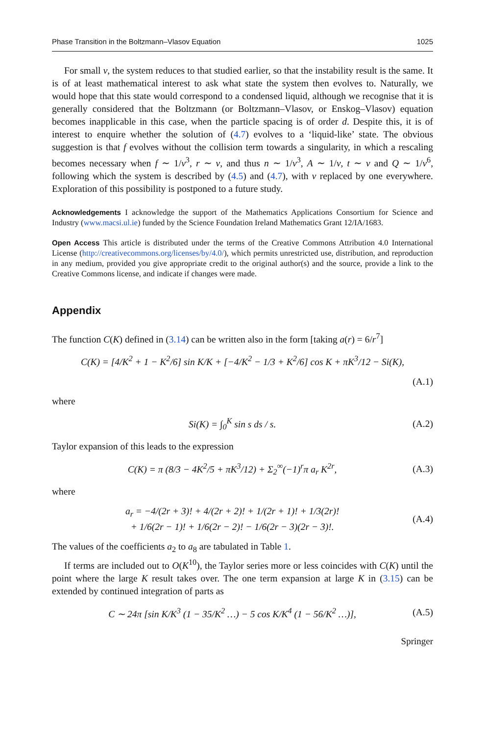Phase Transition in the Boltzmann–Vlasov Equation 1025
For small ν, the system reduces to that studied earlier, so that the instability result is the same. It is of at least mathematical interest to ask what state the system then evolves to. Naturally, we would hope that this state would correspond to a condensed liquid, although we recognise that it is generally considered that the Boltzmann (or Boltzmann–Vlasov, or Enskog–Vlasov) equation becomes inapplicable in this case, when the particle spacing is of order d. Despite this, it is of interest to enquire whether the solution of (4.7) evolves to a ‘liquid-like’ state. The obvious suggestion is that f evolves without the collision term towards a singularity, in which a rescaling becomes necessary when f ∼ 1/ν<sup>3</sup>, r ∼ ν, and thus n ∼ 1/ν<sup>3</sup>, A ∼ 1/ν, t ∼ ν and Q ∼ 1/ν<sup>6</sup>, following which the system is described by (4.5) and (4.7), with ν replaced by one everywhere. Exploration of this possibility is postponed to a future study.
Acknowledgements I acknowledge the support of the Mathematics Applications Consortium for Science and Industry (www.macsi.ul.ie) funded by the Science Foundation Ireland Mathematics Grant 12/IA/1683.
Open Access This article is distributed under the terms of the Creative Commons Attribution 4.0 International License (http://creativecommons.org/licenses/by/4.0/), which permits unrestricted use, distribution, and reproduction in any medium, provided you give appropriate credit to the original author(s) and the source, provide a link to the Creative Commons license, and indicate if changes were made.
Appendix
The function C(K) defined in (3.14) can be written also in the form [taking a(r) = 6/r<sup>7</sup>]
C(K) = [4/K<sup>2</sup> + 1 − K<sup>2</sup>/6] sin K/K + [−4/K<sup>2</sup> − 1/3 + K<sup>2</sup>/6] cos K + πK<sup>3</sup>/12 − Si(K),
(A.1)
where
Si(K) = ∫<sub>0</sub><sup>K</sup> sin s ds / s. (A.2)
Taylor expansion of this leads to the expression
C(K) = π (8/3 − 4K<sup>2</sup>/5 + πK<sup>3</sup>/12) + Σ<sub>2</sub><sup>∞</sup>(−1)<sup>r</sup>π a<sub>r</sub> K<sup>2r</sup>, (A.3)
where
a<sub>r</sub> = −4/(2r + 3)! + 4/(2r + 2)! + 1/(2r + 1)! + 1/3(2r)!
+ 1/6(2r − 1)! + 1/6(2r − 2)! − 1/6(2r − 3)(2r − 3)!. (A.4)
The values of the coefficients a<sub>2</sub> to a<sub>8</sub> are tabulated in Table 1.
If terms are included out to O(K<sup>10</sup>), the Taylor series more or less coincides with C(K) until the point where the large K result takes over. The one term expansion at large K in (3.15) can be extended by continued integration of parts as
C ∼ 24π [sin K/K<sup>3</sup> (1 − 35/K<sup>2</sup> …) − 5 cos K/K<sup>4</sup> (1 − 56/K<sup>2</sup> …)], (A.5)
Springer